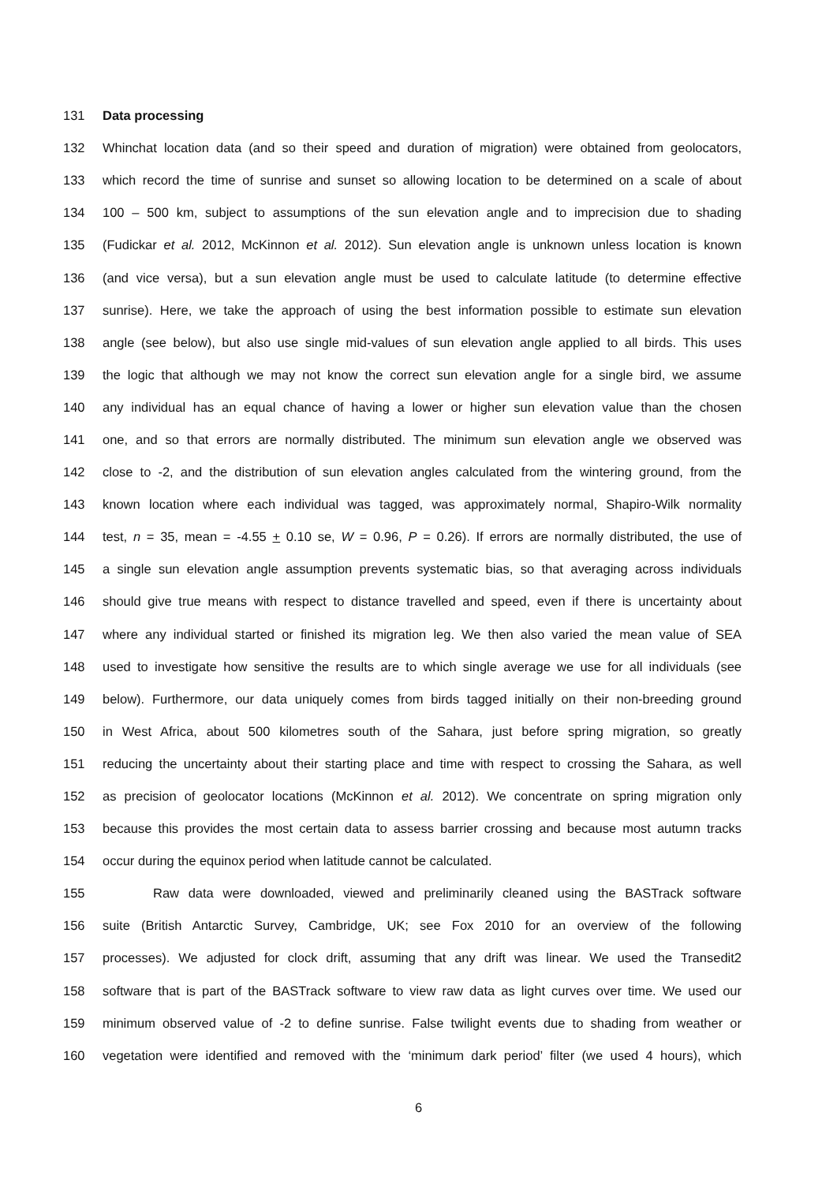131 Data processing
132 Whinchat location data (and so their speed and duration of migration) were obtained from geolocators,
133 which record the time of sunrise and sunset so allowing location to be determined on a scale of about
134 100 – 500 km, subject to assumptions of the sun elevation angle and to imprecision due to shading
135 (Fudickar et al. 2012, McKinnon et al. 2012). Sun elevation angle is unknown unless location is known
136 (and vice versa), but a sun elevation angle must be used to calculate latitude (to determine effective
137 sunrise). Here, we take the approach of using the best information possible to estimate sun elevation
138 angle (see below), but also use single mid-values of sun elevation angle applied to all birds. This uses
139 the logic that although we may not know the correct sun elevation angle for a single bird, we assume
140 any individual has an equal chance of having a lower or higher sun elevation value than the chosen
141 one, and so that errors are normally distributed. The minimum sun elevation angle we observed was
142 close to -2, and the distribution of sun elevation angles calculated from the wintering ground, from the
143 known location where each individual was tagged, was approximately normal, Shapiro-Wilk normality
144 test, n = 35, mean = -4.55 + 0.10 se, W = 0.96, P = 0.26). If errors are normally distributed, the use of
145 a single sun elevation angle assumption prevents systematic bias, so that averaging across individuals
146 should give true means with respect to distance travelled and speed, even if there is uncertainty about
147 where any individual started or finished its migration leg. We then also varied the mean value of SEA
148 used to investigate how sensitive the results are to which single average we use for all individuals (see
149 below). Furthermore, our data uniquely comes from birds tagged initially on their non-breeding ground
150 in West Africa, about 500 kilometres south of the Sahara, just before spring migration, so greatly
151 reducing the uncertainty about their starting place and time with respect to crossing the Sahara, as well
152 as precision of geolocator locations (McKinnon et al. 2012). We concentrate on spring migration only
153 because this provides the most certain data to assess barrier crossing and because most autumn tracks
154 occur during the equinox period when latitude cannot be calculated.
155 Raw data were downloaded, viewed and preliminarily cleaned using the BASTrack software
156 suite (British Antarctic Survey, Cambridge, UK; see Fox 2010 for an overview of the following
157 processes). We adjusted for clock drift, assuming that any drift was linear. We used the Transedit2
158 software that is part of the BASTrack software to view raw data as light curves over time. We used our
159 minimum observed value of -2 to define sunrise. False twilight events due to shading from weather or
160 vegetation were identified and removed with the ‘minimum dark period’ filter (we used 4 hours), which
6